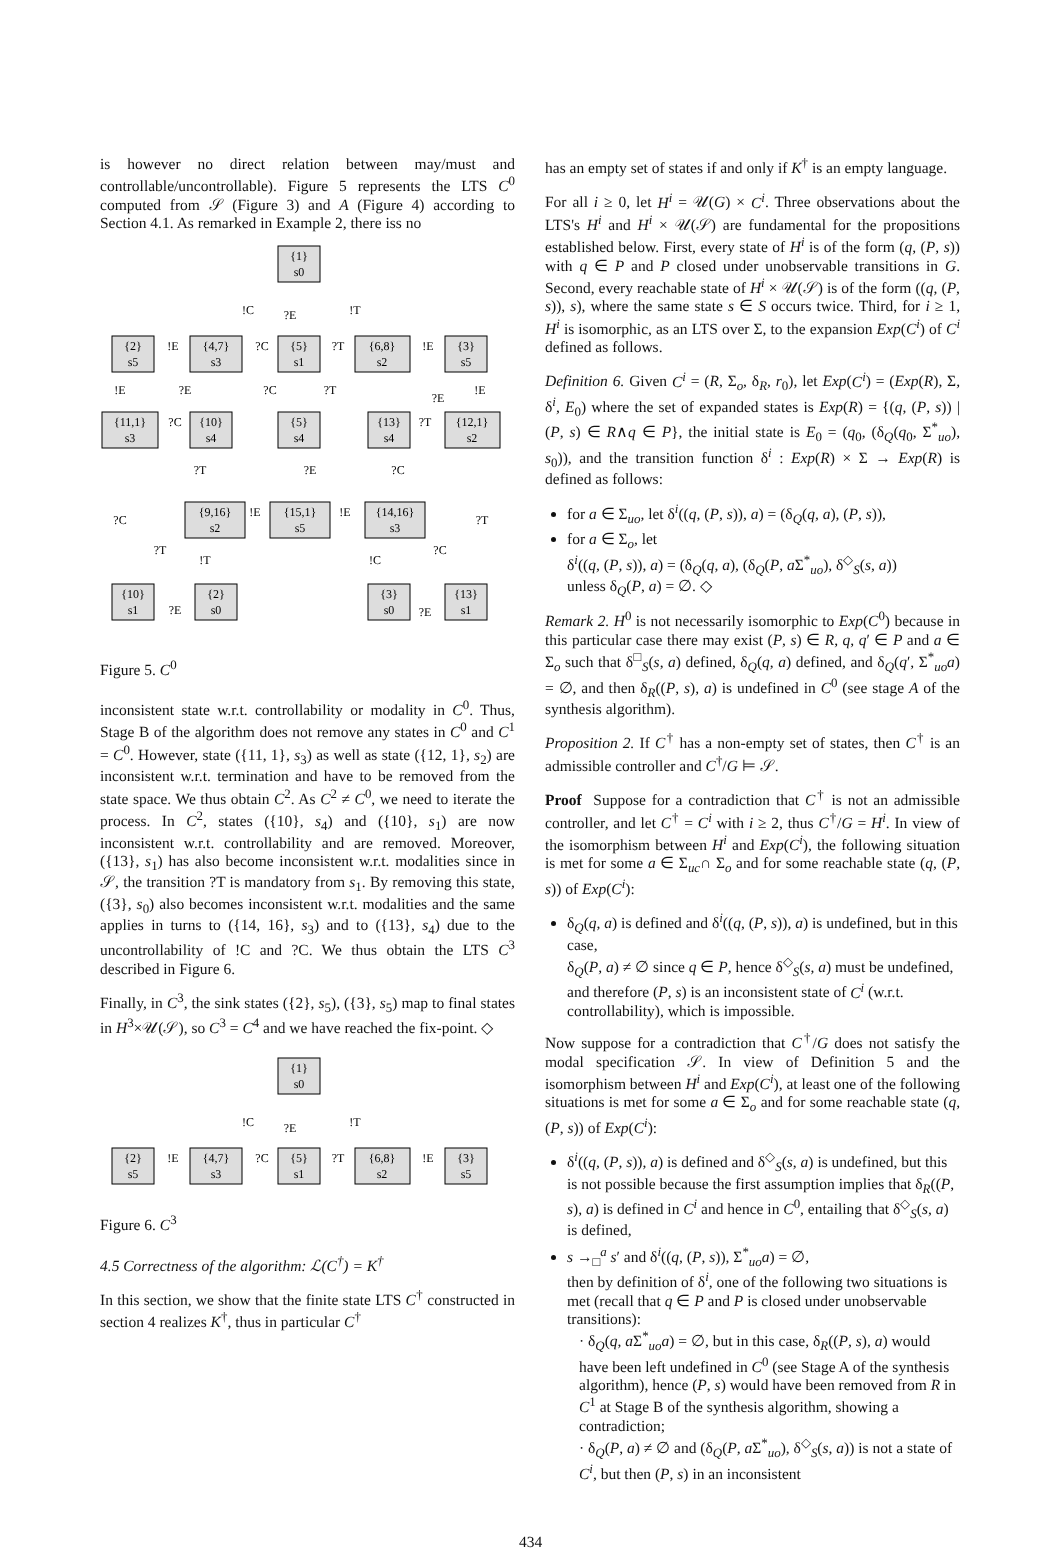is however no direct relation between may/must and controllable/uncontrollable). Figure 5 represents the LTS C<sup>0</sup> computed from 𝒮 (Figure 3) and A (Figure 4) according to Section 4.1. As remarked in Example 2, there iss no
{1}
s0
{2}
s5
{4,7}
s3
{5}
s1
{6,8}
s2
{3}
s5
{11,1}
s3
{10}
s4
{5}
s4
{13}
s4
{12,1}
s2
{9,16}
s2
{15,1}
s5
{14,16}
s3
{10}
s1
{2}
s0
{3}
s0
{13}
s1
!C
?E
!T
!E
?C
?T
!E
!E
?E
?C
?T
?E
!E
?C
?T
?T
?E
?C
!E
!E
?C
?T
?T
!T
!C
?C
?E
?E
Figure 5. C<sup>0</sup>
inconsistent state w.r.t. controllability or modality in C<sup>0</sup>. Thus, Stage B of the algorithm does not remove any states in C<sup>0</sup> and C<sup>1</sup> = C<sup>0</sup>. However, state ({11, 1}, s<sub>3</sub>) as well as state ({12, 1}, s<sub>2</sub>) are inconsistent w.r.t. termination and have to be removed from the state space. We thus obtain C<sup>2</sup>. As C<sup>2</sup> ≠ C<sup>0</sup>, we need to iterate the process. In C<sup>2</sup>, states ({10}, s<sub>4</sub>) and ({10}, s<sub>1</sub>) are now inconsistent w.r.t. controllability and are removed. Moreover, ({13}, s<sub>1</sub>) has also become inconsistent w.r.t. modalities since in 𝒮, the transition ?T is mandatory from s<sub>1</sub>. By removing this state, ({3}, s<sub>0</sub>) also becomes inconsistent w.r.t. modalities and the same applies in turns to ({14, 16}, s<sub>3</sub>) and to ({13}, s<sub>4</sub>) due to the uncontrollability of !C and ?C. We thus obtain the LTS C<sup>3</sup> described in Figure 6.
Finally, in C<sup>3</sup>, the sink states ({2}, s<sub>5</sub>), ({3}, s<sub>5</sub>) map to final states in H<sup>3</sup>×𝒰(𝒮), so C<sup>3</sup> = C<sup>4</sup> and we have reached the fix-point. ◇
{1}
s0
{2}
s5
{4,7}
s3
{5}
s1
{6,8}
s2
{3}
s5
!C
?E
!T
!E
?C
?T
!E
Figure 6. C<sup>3</sup>
4.5 Correctness of the algorithm: ℒ(C<sup>†</sup>) = K<sup>†</sup>
In this section, we show that the finite state LTS C<sup>†</sup> constructed in section 4 realizes K<sup>†</sup>, thus in particular C<sup>†</sup>
has an empty set of states if and only if K<sup>†</sup> is an empty language.
For all i ≥ 0, let H<sup>i</sup> = 𝒰(G) × C<sup>i</sup>. Three observations about the LTS's H<sup>i</sup> and H<sup>i</sup> × 𝒰(𝒮) are fundamental for the propositions established below. First, every state of H<sup>i</sup> is of the form (q, (P, s)) with q ∈ P and P closed under unobservable transitions in G. Second, every reachable state of H<sup>i</sup> × 𝒰(𝒮) is of the form ((q, (P, s)), s), where the same state s ∈ S occurs twice. Third, for i ≥ 1, H<sup>i</sup> is isomorphic, as an LTS over Σ, to the expansion Exp(C<sup>i</sup>) of C<sup>i</sup> defined as follows.
Definition 6. Given C<sup>i</sup> = (R, Σ<sub>o</sub>, δ<sub>R</sub>, r<sub>0</sub>), let Exp(C<sup>i</sup>) = (Exp(R), Σ, δ<sup>i</sup>, E<sub>0</sub>) where the set of expanded states is Exp(R) = {(q, (P, s)) | (P, s) ∈ R∧q ∈ P}, the initial state is E<sub>0</sub> = (q<sub>0</sub>, (δ<sub>Q</sub>(q<sub>0</sub>, Σ<sup>*</sup><sub>uo</sub>), s<sub>0</sub>)), and the transition function δ<sup>i</sup> : Exp(R) × Σ → Exp(R) is defined as follows:
for a ∈ Σ<sub>uo</sub>, let δ<sup>i</sup>((q, (P, s)), a) = (δ<sub>Q</sub>(q, a), (P, s)),
for a ∈ Σ<sub>o</sub>, let
δ<sup>i</sup>((q, (P, s)), a) = (δ<sub>Q</sub>(q, a), (δ<sub>Q</sub>(P, a Σ<sup>*</sup><sub>uo</sub>), δ<sup>◇</sup><sub>S</sub>(s, a))
unless δ<sub>Q</sub>(P, a) = ∅. ◇
Remark 2. H<sup>0</sup> is not necessarily isomorphic to Exp(C<sup>0</sup>) because in this particular case there may exist (P, s) ∈ R, q, q′ ∈ P and a ∈ Σ<sub>o</sub> such that δ<sup>□</sup><sub>S</sub>(s, a) defined, δ<sub>Q</sub>(q, a) defined, and δ<sub>Q</sub>(q′, Σ<sup>*</sup><sub>uo</sub>a) = ∅, and then δ<sub>R</sub>((P, s), a) is undefined in C<sup>0</sup> (see stage A of the synthesis algorithm).
Proposition 2. If C<sup>†</sup> has a non-empty set of states, then C<sup>†</sup> is an admissible controller and C<sup>†</sup>/G ⊨ 𝒮.
Proof Suppose for a contradiction that C<sup>†</sup> is not an admissible controller, and let C<sup>†</sup> = C<sup>i</sup> with i ≥ 2, thus C<sup>†</sup>/G = H<sup>i</sup>. In view of the isomorphism between H<sup>i</sup> and Exp(C<sup>i</sup>), the following situation is met for some a ∈ Σ<sub>uc</sub>∩ Σ<sub>o</sub> and for some reachable state (q, (P, s)) of Exp(C<sup>i</sup>):
δ<sub>Q</sub>(q, a) is defined and δ<sup>i</sup>((q, (P, s)), a) is undefined, but in this case,
δ<sub>Q</sub>(P, a) ≠ ∅ since q ∈ P, hence δ<sup>◇</sup><sub>S</sub>(s, a) must be undefined, and therefore (P, s) is an inconsistent state of C<sup>i</sup> (w.r.t. controllability), which is impossible.
Now suppose for a contradiction that C<sup>†</sup>/G does not satisfy the modal specification 𝒮. In view of Definition 5 and the isomorphism between H<sup>i</sup> and Exp(C<sup>i</sup>), at least one of the following situations is met for some a ∈ Σ<sub>o</sub> and for some reachable state (q, (P, s)) of Exp(C<sup>i</sup>):
δ<sup>i</sup>((q, (P, s)), a) is defined and δ<sup>◇</sup><sub>S</sub>(s, a) is undefined, but this is not possible because the first assumption implies that δ<sub>R</sub>((P, s), a) is defined in C<sup>i</sup> and hence in C<sup>0</sup>, entailing that δ<sup>◇</sup><sub>S</sub>(s, a) is defined,
s →<sub>□</sub><sup>a</sup> s′ and δ<sup>i</sup>((q, (P, s)), Σ<sup>*</sup><sub>uo</sub>a) = ∅,
then by definition of δ<sup>i</sup>, one of the following two situations is met (recall that q ∈ P and P is closed under unobservable transitions):
· δ<sub>Q</sub>(q, a Σ<sup>*</sup><sub>uo</sub>a) = ∅, but in this case, δ<sub>R</sub>((P, s), a) would have been left undefined in C<sup>0</sup> (see Stage A of the synthesis algorithm), hence (P, s) would have been removed from R in C<sup>1</sup> at Stage B of the synthesis algorithm, showing a contradiction;
· δ<sub>Q</sub>(P, a) ≠ ∅ and (δ<sub>Q</sub>(P, a Σ<sup>*</sup><sub>uo</sub>), δ<sup>◇</sup><sub>S</sub>(s, a)) is not a state of C<sup>i</sup>, but then (P, s) in an inconsistent
434